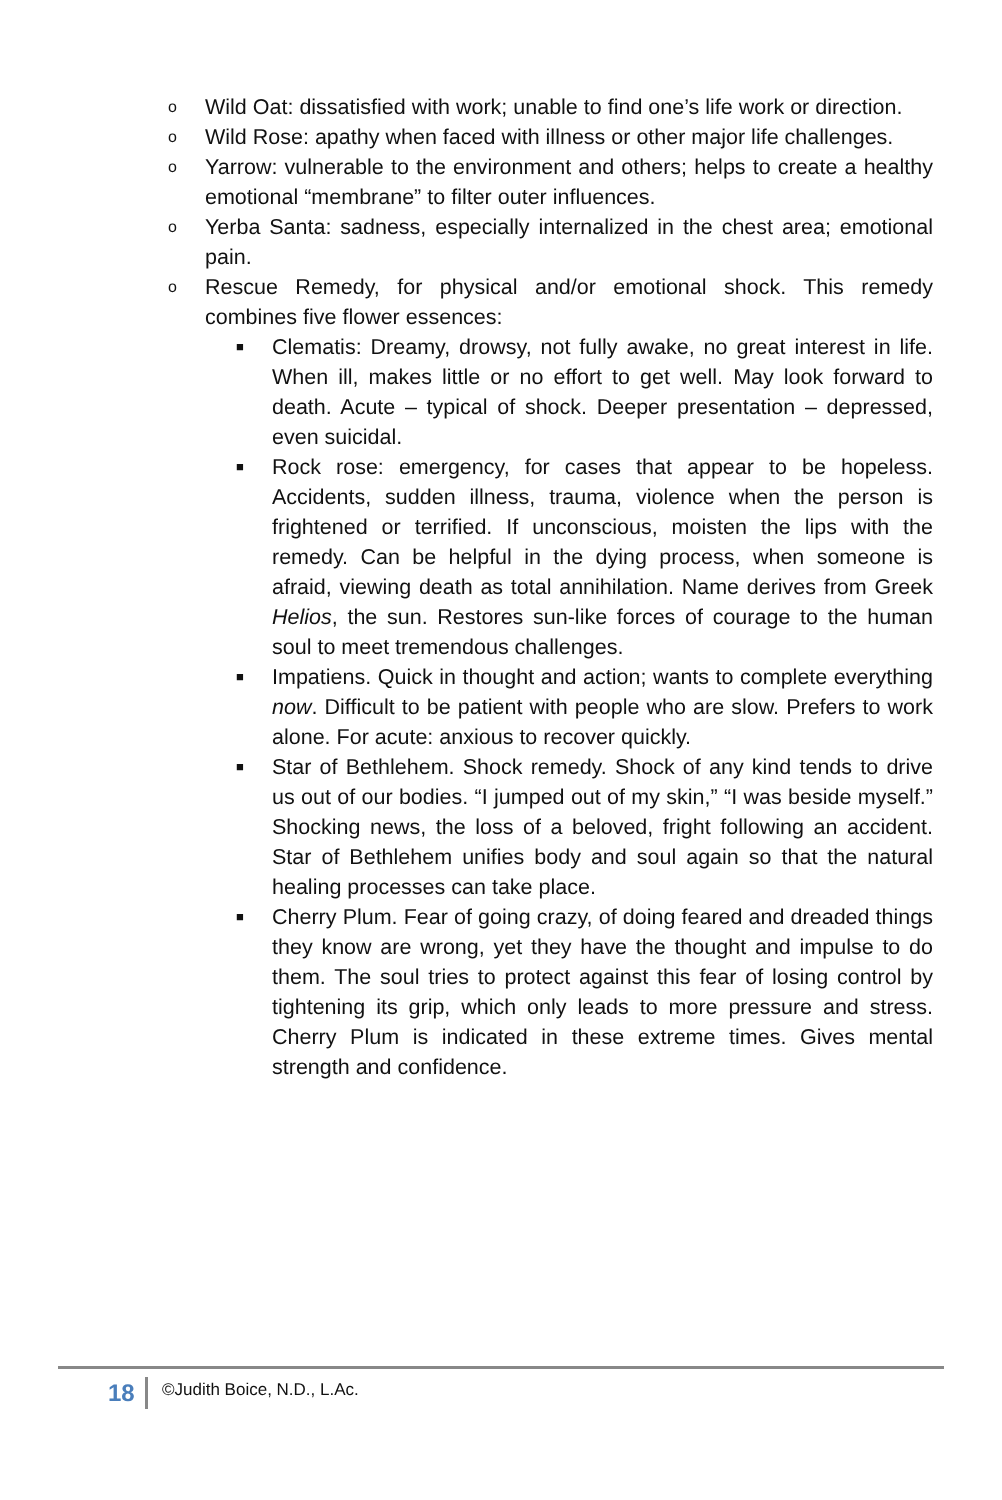o Wild Oat: dissatisfied with work; unable to find one’s life work or direction.
o Wild Rose: apathy when faced with illness or other major life challenges.
o Yarrow: vulnerable to the environment and others; helps to create a healthy emotional “membrane” to filter outer influences.
o Yerba Santa: sadness, especially internalized in the chest area; emotional pain.
o Rescue Remedy, for physical and/or emotional shock. This remedy combines five flower essences:
■ Clematis: Dreamy, drowsy, not fully awake, no great interest in life. When ill, makes little or no effort to get well. May look forward to death. Acute – typical of shock. Deeper presentation – depressed, even suicidal.
■ Rock rose: emergency, for cases that appear to be hopeless. Accidents, sudden illness, trauma, violence when the person is frightened or terrified. If unconscious, moisten the lips with the remedy. Can be helpful in the dying process, when someone is afraid, viewing death as total annihilation. Name derives from Greek Helios, the sun. Restores sun-like forces of courage to the human soul to meet tremendous challenges.
■ Impatiens. Quick in thought and action; wants to complete everything now. Difficult to be patient with people who are slow. Prefers to work alone. For acute: anxious to recover quickly.
■ Star of Bethlehem. Shock remedy. Shock of any kind tends to drive us out of our bodies. “I jumped out of my skin,” “I was beside myself.” Shocking news, the loss of a beloved, fright following an accident. Star of Bethlehem unifies body and soul again so that the natural healing processes can take place.
■ Cherry Plum. Fear of going crazy, of doing feared and dreaded things they know are wrong, yet they have the thought and impulse to do them. The soul tries to protect against this fear of losing control by tightening its grip, which only leads to more pressure and stress. Cherry Plum is indicated in these extreme times. Gives mental strength and confidence.
18 ©Judith Boice, N.D., L.Ac.